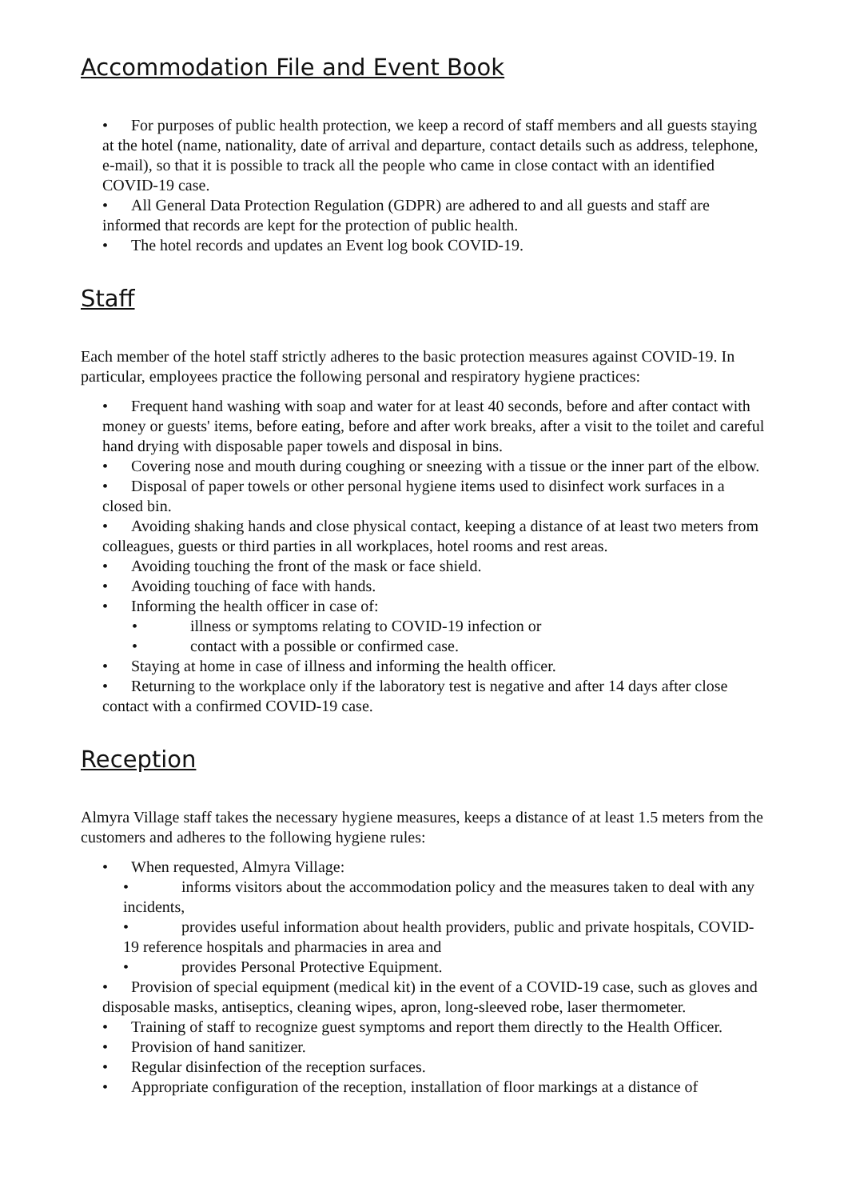Accommodation File and Event Book
• For purposes of public health protection, we keep a record of staff members and all guests staying at the hotel (name, nationality, date of arrival and departure, contact details such as address, telephone, e-mail), so that it is possible to track all the people who came in close contact with an identified COVID-19 case.
• All General Data Protection Regulation (GDPR) are adhered to and all guests and staff are informed that records are kept for the protection of public health.
• The hotel records and updates an Event log book COVID-19.
Staff
Each member of the hotel staff strictly adheres to the basic protection measures against COVID-19. In particular, employees practice the following personal and respiratory hygiene practices:
• Frequent hand washing with soap and water for at least 40 seconds, before and after contact with money or guests' items, before eating, before and after work breaks, after a visit to the toilet and careful hand drying with disposable paper towels and disposal in bins.
• Covering nose and mouth during coughing or sneezing with a tissue or the inner part of the elbow.
• Disposal of paper towels or other personal hygiene items used to disinfect work surfaces in a closed bin.
• Avoiding shaking hands and close physical contact, keeping a distance of at least two meters from colleagues, guests or third parties in all workplaces, hotel rooms and rest areas.
• Avoiding touching the front of the mask or face shield.
• Avoiding touching of face with hands.
• Informing the health officer in case of:
• illness or symptoms relating to COVID-19 infection or
• contact with a possible or confirmed case.
• Staying at home in case of illness and informing the health officer.
• Returning to the workplace only if the laboratory test is negative and after 14 days after close contact with a confirmed COVID-19 case.
Reception
Almyra Village staff takes the necessary hygiene measures, keeps a distance of at least 1.5 meters from the customers and adheres to the following hygiene rules:
• When requested, Almyra Village:
• informs visitors about the accommodation policy and the measures taken to deal with any incidents,
• provides useful information about health providers, public and private hospitals, COVID-19 reference hospitals and pharmacies in area and
• provides Personal Protective Equipment.
• Provision of special equipment (medical kit) in the event of a COVID-19 case, such as gloves and disposable masks, antiseptics, cleaning wipes, apron, long-sleeved robe, laser thermometer.
• Training of staff to recognize guest symptoms and report them directly to the Health Officer.
• Provision of hand sanitizer.
• Regular disinfection of the reception surfaces.
• Appropriate configuration of the reception, installation of floor markings at a distance of